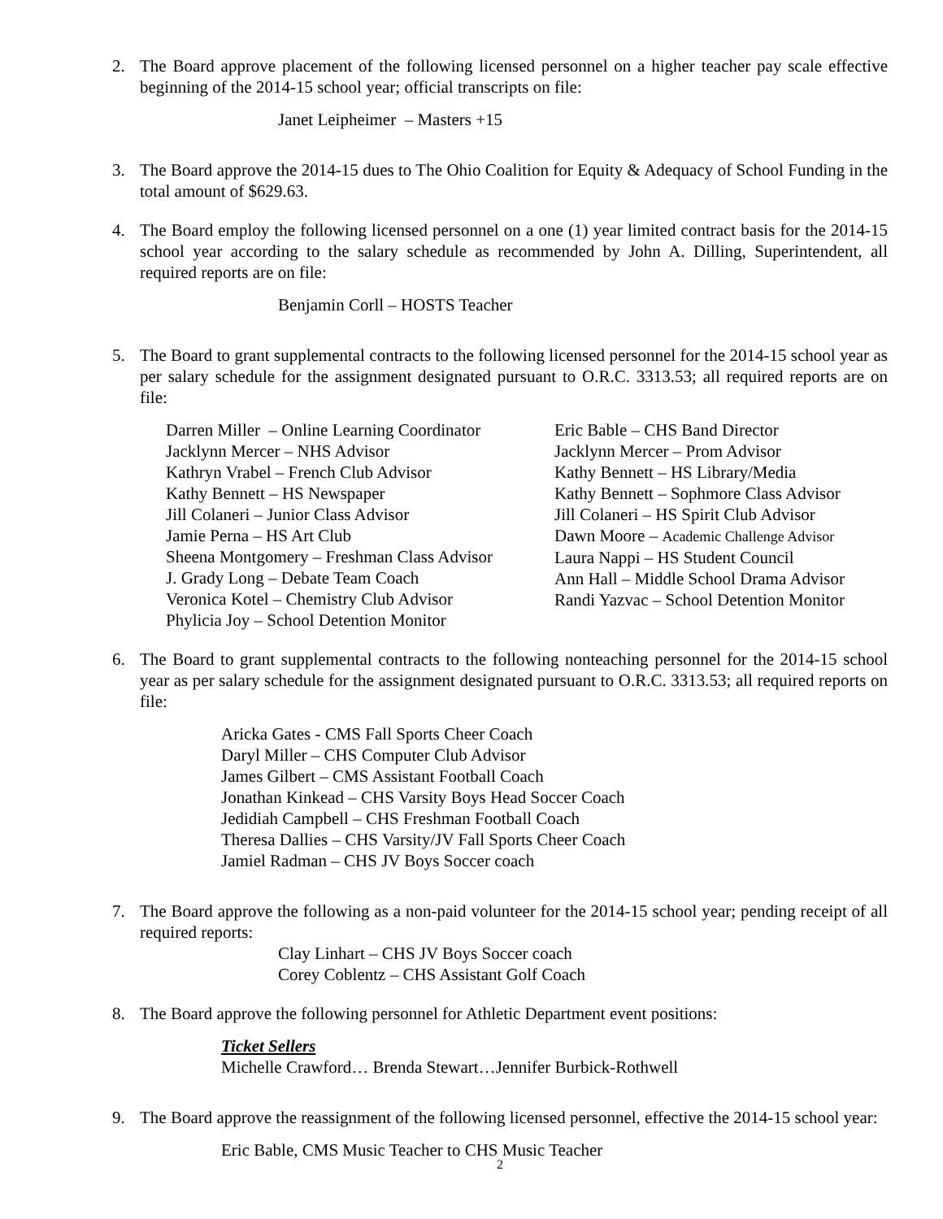2. The Board approve placement of the following licensed personnel on a higher teacher pay scale effective beginning of the 2014-15 school year; official transcripts on file:
Janet Leipheimer – Masters +15
3. The Board approve the 2014-15 dues to The Ohio Coalition for Equity & Adequacy of School Funding in the total amount of $629.63.
4. The Board employ the following licensed personnel on a one (1) year limited contract basis for the 2014-15 school year according to the salary schedule as recommended by John A. Dilling, Superintendent, all required reports are on file:
Benjamin Corll – HOSTS Teacher
5. The Board to grant supplemental contracts to the following licensed personnel for the 2014-15 school year as per salary schedule for the assignment designated pursuant to O.R.C. 3313.53; all required reports are on file:
Darren Miller – Online Learning Coordinator
Jacklynn Mercer – NHS Advisor
Kathryn Vrabel – French Club Advisor
Kathy Bennett – HS Newspaper
Jill Colaneri – Junior Class Advisor
Jamie Perna – HS Art Club
Sheena Montgomery – Freshman Class Advisor
J. Grady Long – Debate Team Coach
Veronica Kotel – Chemistry Club Advisor
Phylicia Joy – School Detention Monitor
Eric Bable – CHS Band Director
Jacklynn Mercer – Prom Advisor
Kathy Bennett – HS Library/Media
Kathy Bennett – Sophmore Class Advisor
Jill Colaneri – HS Spirit Club Advisor
Dawn Moore – Academic Challenge Advisor
Laura Nappi – HS Student Council
Ann Hall – Middle School Drama Advisor
Randi Yazvac – School Detention Monitor
6. The Board to grant supplemental contracts to the following nonteaching personnel for the 2014-15 school year as per salary schedule for the assignment designated pursuant to O.R.C. 3313.53; all required reports on file:
Aricka Gates - CMS Fall Sports Cheer Coach
Daryl Miller – CHS Computer Club Advisor
James Gilbert – CMS Assistant Football Coach
Jonathan Kinkead – CHS Varsity Boys Head Soccer Coach
Jedidiah Campbell – CHS Freshman Football Coach
Theresa Dallies – CHS Varsity/JV Fall Sports Cheer Coach
Jamiel Radman – CHS JV Boys Soccer coach
7. The Board approve the following as a non-paid volunteer for the 2014-15 school year; pending receipt of all required reports:
Clay Linhart – CHS JV Boys Soccer coach
Corey Coblentz – CHS Assistant Golf Coach
8. The Board approve the following personnel for Athletic Department event positions:
Ticket Sellers
Michelle Crawford… Brenda Stewart…Jennifer Burbick-Rothwell
9. The Board approve the reassignment of the following licensed personnel, effective the 2014-15 school year:
Eric Bable, CMS Music Teacher to CHS Music Teacher
2